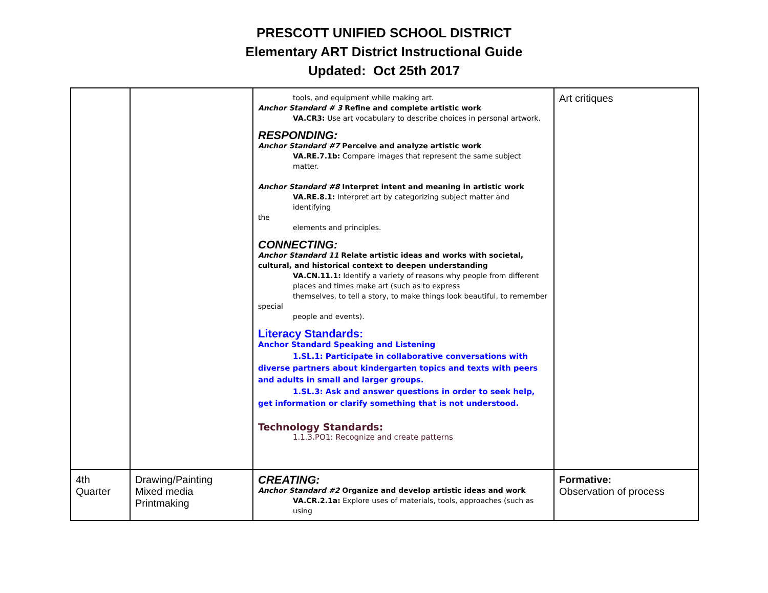PRESCOTT UNIFIED SCHOOL DISTRICT
Elementary ART District Instructional Guide
Updated: Oct 25th 2017
| | | tools, and equipment while making art. Anchor Standard # 3 Refine and complete artistic work VA.CR3: Use art vocabulary to describe choices in personal artwork. RESPONDING: Anchor Standard #7 Perceive and analyze artistic work VA.RE.7.1b: Compare images that represent the same subject matter. Anchor Standard #8 Interpret intent and meaning in artistic work VA.RE.8.1: Interpret art by categorizing subject matter and identifying the elements and principles. CONNECTING: Anchor Standard 11 Relate artistic ideas and works with societal, cultural, and historical context to deepen understanding VA.CN.11.1: Identify a variety of reasons why people from different places and times make art (such as to express themselves, to tell a story, to make things look beautiful, to remember special people and events). Literacy Standards: Anchor Standard Speaking and Listening 1.SL.1: Participate in collaborative conversations with diverse partners about kindergarten topics and texts with peers and adults in small and larger groups. 1.SL.3: Ask and answer questions in order to seek help, get information or clarify something that is not understood. Technology Standards: 1.1.3.PO1: Recognize and create patterns | Art critiques |
| 4th Quarter | Drawing/Painting Mixed media Printmaking | CREATING: Anchor Standard #2 Organize and develop artistic ideas and work VA.CR.2.1a: Explore uses of materials, tools, approaches (such as using | Formative: Observation of process |